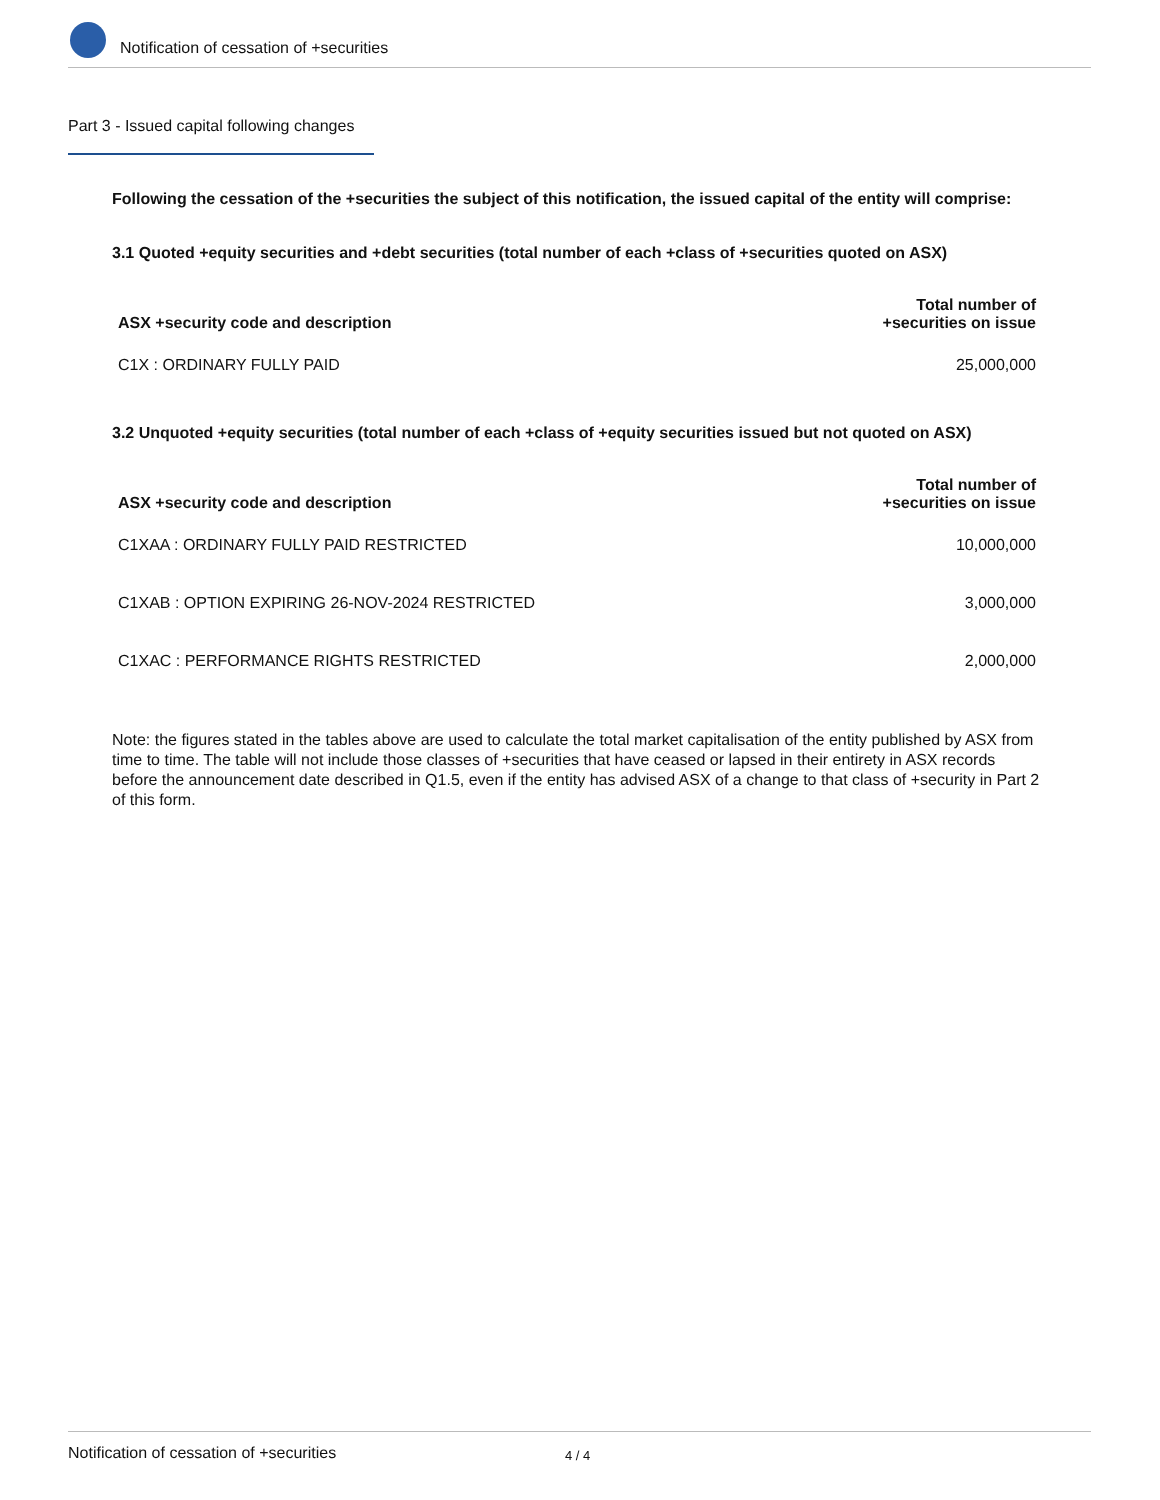Notification of cessation of +securities
Part 3 - Issued capital following changes
Following the cessation of the +securities the subject of this notification, the issued capital of the entity will comprise:
3.1 Quoted +equity securities and +debt securities (total number of each +class of +securities quoted on ASX)
| ASX +security code and description | Total number of +securities on issue |
| --- | --- |
| C1X : ORDINARY FULLY PAID | 25,000,000 |
3.2 Unquoted +equity securities (total number of each +class of +equity securities issued but not quoted on ASX)
| ASX +security code and description | Total number of +securities on issue |
| --- | --- |
| C1XAA : ORDINARY FULLY PAID RESTRICTED | 10,000,000 |
| C1XAB : OPTION EXPIRING 26-NOV-2024 RESTRICTED | 3,000,000 |
| C1XAC : PERFORMANCE RIGHTS RESTRICTED | 2,000,000 |
Note: the figures stated in the tables above are used to calculate the total market capitalisation of the entity published by ASX from time to time. The table will not include those classes of +securities that have ceased or lapsed in their entirety in ASX records before the announcement date described in Q1.5, even if the entity has advised ASX of a change to that class of +security in Part 2 of this form.
Notification of cessation of +securities 4 / 4